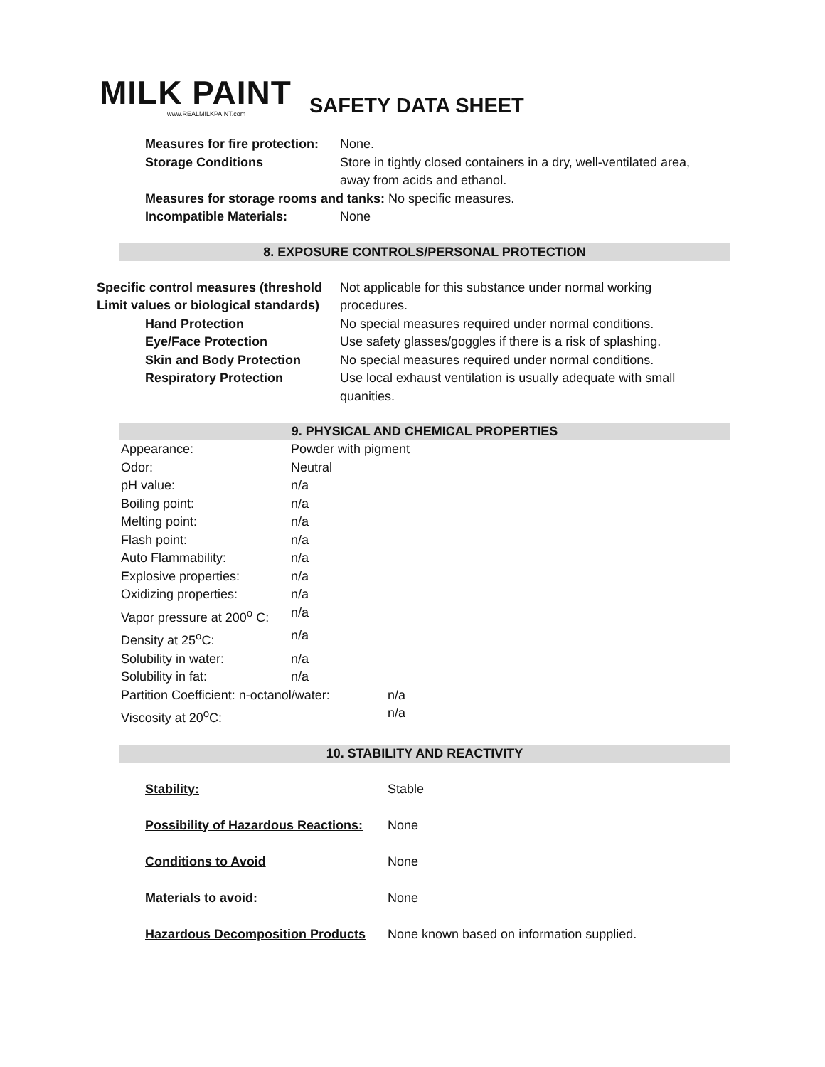MILK PAINT
www.REALMILKPAINT.com
SAFETY DATA SHEET
| Measures for fire protection: | None. |
| Storage Conditions | Store in tightly closed containers in a dry, well-ventilated area, away from acids and ethanol. |
| Measures for storage rooms and tanks: No specific measures. | |
| Incompatible Materials: | None |
8. EXPOSURE CONTROLS/PERSONAL PROTECTION
| Specific control measures (threshold Limit values or biological standards) | Not applicable for this substance under normal working procedures. |
| Hand Protection | No special measures required under normal conditions. |
| Eye/Face Protection | Use safety glasses/goggles if there is a risk of splashing. |
| Skin and Body Protection | No special measures required under normal conditions. |
| Respiratory Protection | Use local exhaust ventilation is usually adequate with small quanities. |
9. PHYSICAL AND CHEMICAL PROPERTIES
| Appearance: | Powder with pigment |
| Odor: | Neutral |
| pH value: | n/a |
| Boiling point: | n/a |
| Melting point: | n/a |
| Flash point: | n/a |
| Auto Flammability: | n/a |
| Explosive properties: | n/a |
| Oxidizing properties: | n/a |
| Vapor pressure at 200<sup>o</sup> C: | n/a |
| Density at 25<sup>o</sup>C: | n/a |
| Solubility in water: | n/a |
| Solubility in fat: | n/a |
| Partition Coefficient: n-octanol/water: | n/a |
| Viscosity at 20<sup>o</sup>C: | n/a |
10. STABILITY AND REACTIVITY
| Stability: | Stable |
| Possibility of Hazardous Reactions: | None |
| Conditions to Avoid | None |
| Materials to avoid: | None |
| Hazardous Decomposition Products | None known based on information supplied. |